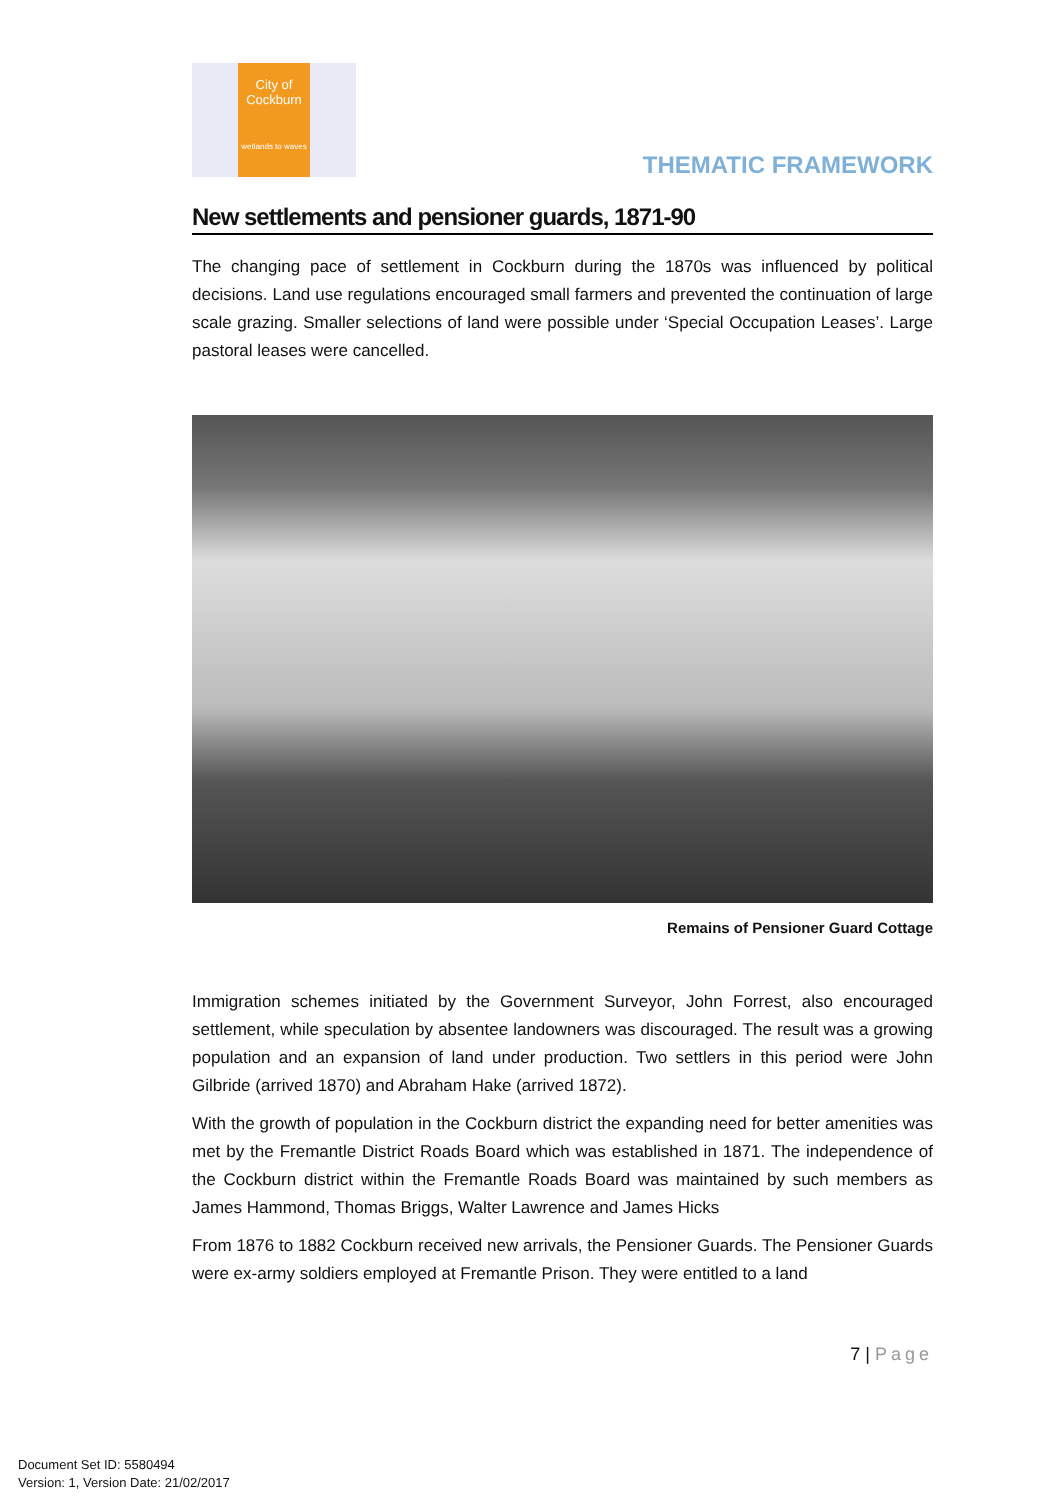City of
Cockburn
wetlands to waves
THEMATIC FRAMEWORK
New settlements and pensioner guards, 1871-90
The changing pace of settlement in Cockburn during the 1870s was influenced by political decisions. Land use regulations encouraged small farmers and prevented the continuation of large scale grazing. Smaller selections of land were possible under ‘Special Occupation Leases’. Large pastoral leases were cancelled.
Remains of Pensioner Guard Cottage
Immigration schemes initiated by the Government Surveyor, John Forrest, also encouraged settlement, while speculation by absentee landowners was discouraged. The result was a growing population and an expansion of land under production. Two settlers in this period were John Gilbride (arrived 1870) and Abraham Hake (arrived 1872).
With the growth of population in the Cockburn district the expanding need for better amenities was met by the Fremantle District Roads Board which was established in 1871. The independence of the Cockburn district within the Fremantle Roads Board was maintained by such members as James Hammond, Thomas Briggs, Walter Lawrence and James Hicks
From 1876 to 1882 Cockburn received new arrivals, the Pensioner Guards. The Pensioner Guards were ex-army soldiers employed at Fremantle Prison. They were entitled to a land
7 | Page
Document Set ID: 5580494
Version: 1, Version Date: 21/02/2017